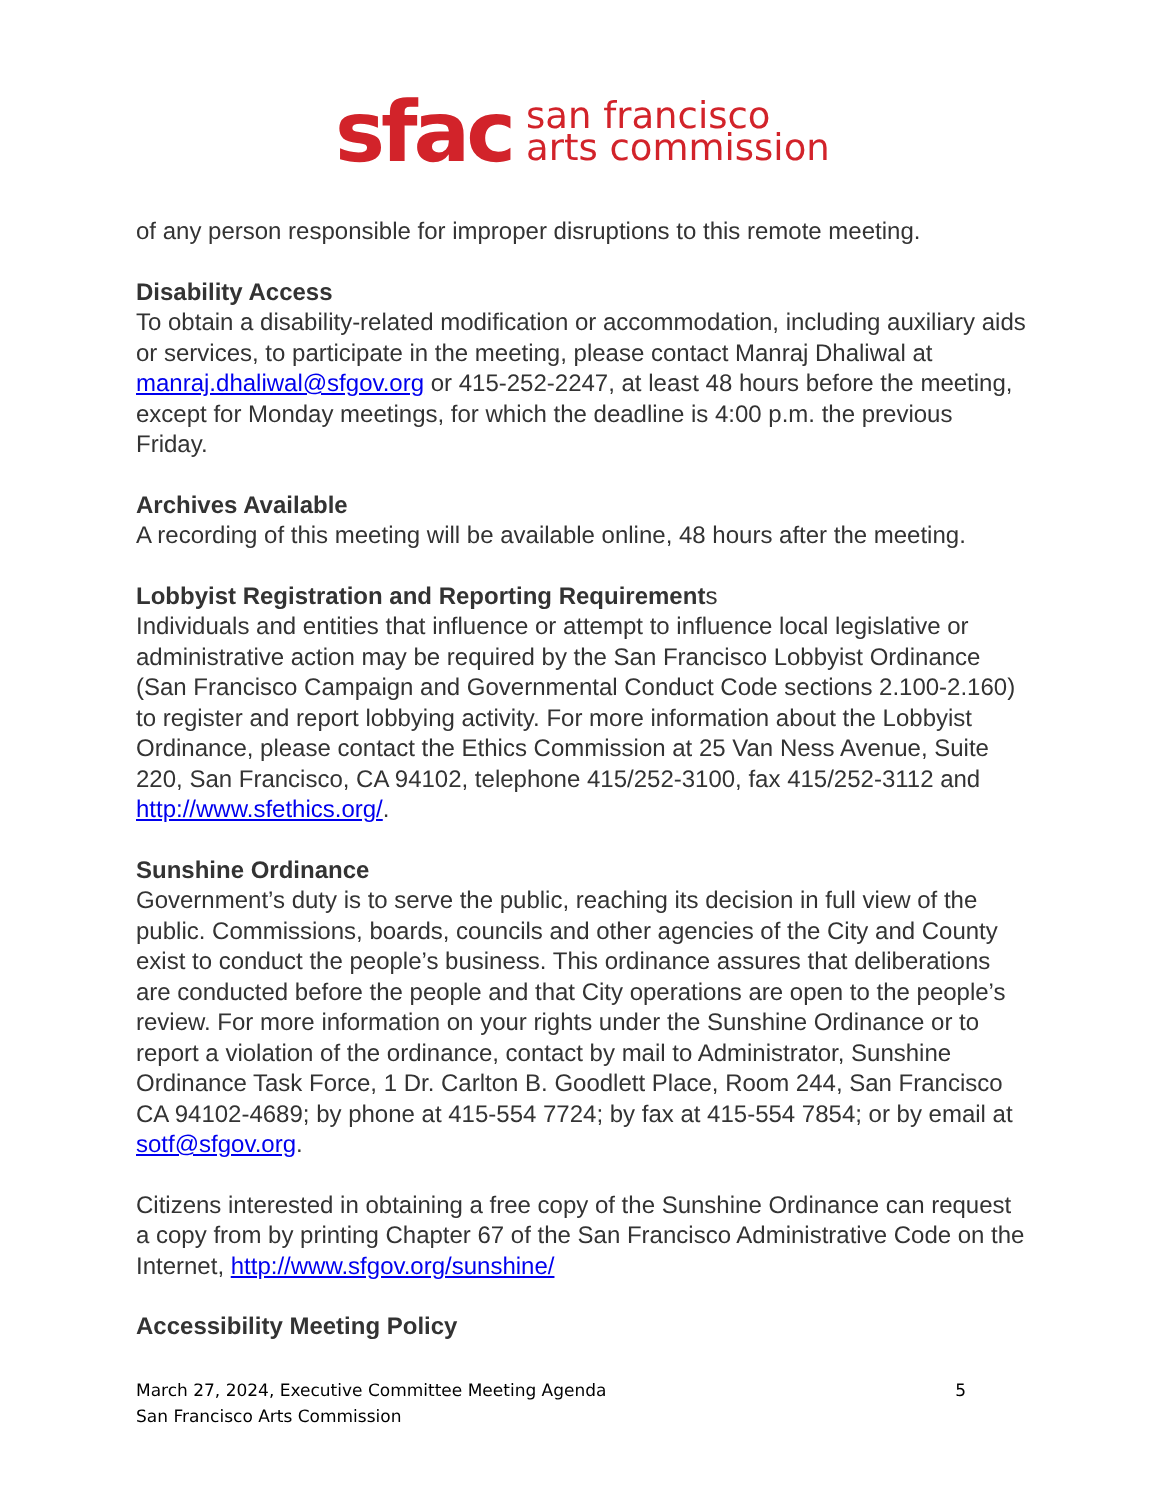sfac san francisco
arts commission
of any person responsible for improper disruptions to this remote meeting.
Disability Access
To obtain a disability-related modification or accommodation, including auxiliary aids or services, to participate in the meeting, please contact Manraj Dhaliwal at manraj.dhaliwal@sfgov.org or 415-252-2247, at least 48 hours before the meeting, except for Monday meetings, for which the deadline is 4:00 p.m. the previous Friday.
Archives Available
A recording of this meeting will be available online, 48 hours after the meeting.
Lobbyist Registration and Reporting Requirements
Individuals and entities that influence or attempt to influence local legislative or administrative action may be required by the San Francisco Lobbyist Ordinance (San Francisco Campaign and Governmental Conduct Code sections 2.100-2.160) to register and report lobbying activity. For more information about the Lobbyist Ordinance, please contact the Ethics Commission at 25 Van Ness Avenue, Suite 220, San Francisco, CA 94102, telephone 415/252-3100, fax 415/252-3112 and http://www.sfethics.org/.
Sunshine Ordinance
Government’s duty is to serve the public, reaching its decision in full view of the public. Commissions, boards, councils and other agencies of the City and County exist to conduct the people’s business. This ordinance assures that deliberations are conducted before the people and that City operations are open to the people’s review. For more information on your rights under the Sunshine Ordinance or to report a violation of the ordinance, contact by mail to Administrator, Sunshine Ordinance Task Force, 1 Dr. Carlton B. Goodlett Place, Room 244, San Francisco CA 94102-4689; by phone at 415-554 7724; by fax at 415-554 7854; or by email at sotf@sfgov.org.
Citizens interested in obtaining a free copy of the Sunshine Ordinance can request a copy from by printing Chapter 67 of the San Francisco Administrative Code on the Internet, http://www.sfgov.org/sunshine/
Accessibility Meeting Policy
5 March 27, 2024, Executive Committee Meeting Agenda
San Francisco Arts Commission